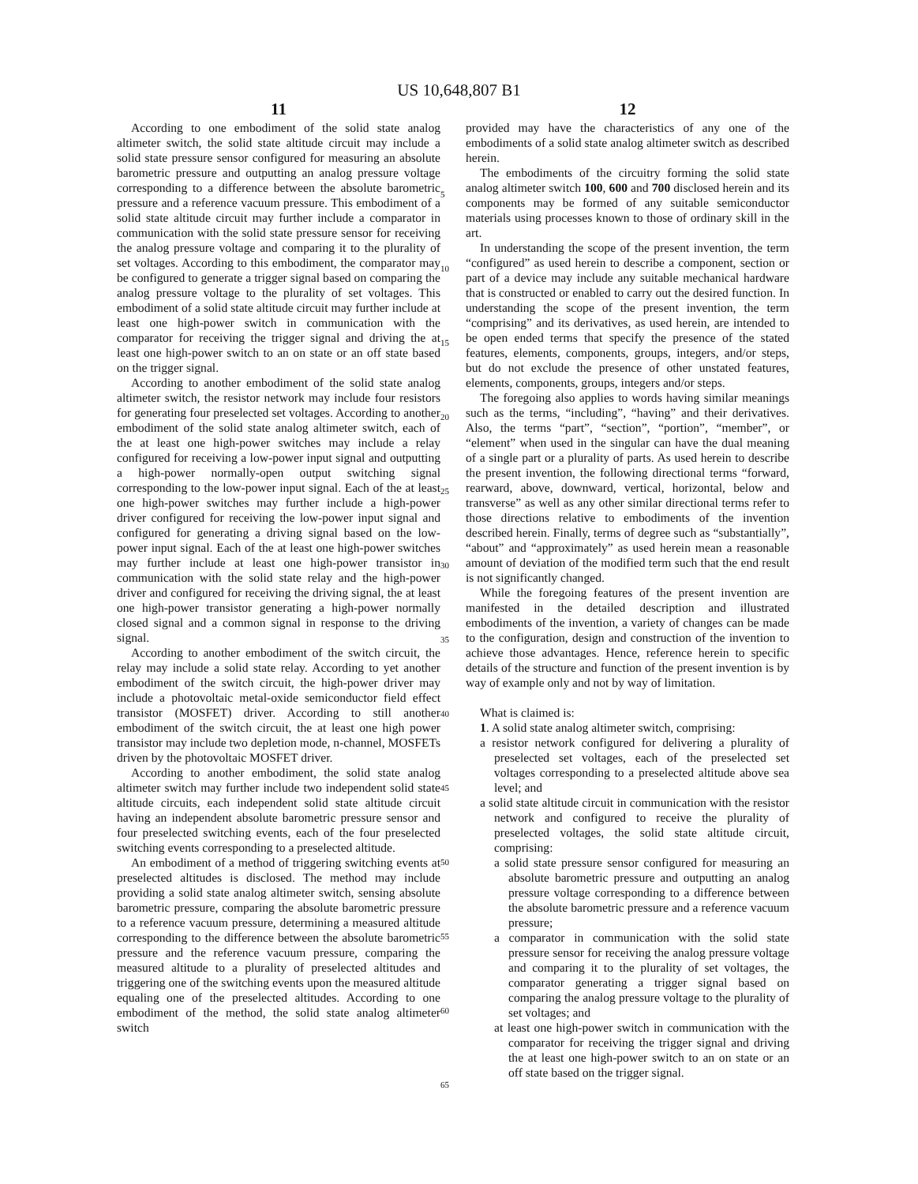US 10,648,807 B1
11
According to one embodiment of the solid state analog altimeter switch, the solid state altitude circuit may include a solid state pressure sensor configured for measuring an absolute barometric pressure and outputting an analog pressure voltage corresponding to a difference between the absolute barometric pressure and a reference vacuum pressure. This embodiment of a solid state altitude circuit may further include a comparator in communication with the solid state pressure sensor for receiving the analog pressure voltage and comparing it to the plurality of set voltages. According to this embodiment, the comparator may be configured to generate a trigger signal based on comparing the analog pressure voltage to the plurality of set voltages. This embodiment of a solid state altitude circuit may further include at least one high-power switch in communication with the comparator for receiving the trigger signal and driving the at least one high-power switch to an on state or an off state based on the trigger signal.
According to another embodiment of the solid state analog altimeter switch, the resistor network may include four resistors for generating four preselected set voltages. According to another embodiment of the solid state analog altimeter switch, each of the at least one high-power switches may include a relay configured for receiving a low-power input signal and outputting a high-power normally-open output switching signal corresponding to the low-power input signal. Each of the at least one high-power switches may further include a high-power driver configured for receiving the low-power input signal and configured for generating a driving signal based on the low-power input signal. Each of the at least one high-power switches may further include at least one high-power transistor in communication with the solid state relay and the high-power driver and configured for receiving the driving signal, the at least one high-power transistor generating a high-power normally closed signal and a common signal in response to the driving signal.
According to another embodiment of the switch circuit, the relay may include a solid state relay. According to yet another embodiment of the switch circuit, the high-power driver may include a photovoltaic metal-oxide semiconductor field effect transistor (MOSFET) driver. According to still another embodiment of the switch circuit, the at least one high power transistor may include two depletion mode, n-channel, MOSFETs driven by the photovoltaic MOSFET driver.
According to another embodiment, the solid state analog altimeter switch may further include two independent solid state altitude circuits, each independent solid state altitude circuit having an independent absolute barometric pressure sensor and four preselected switching events, each of the four preselected switching events corresponding to a preselected altitude.
An embodiment of a method of triggering switching events at preselected altitudes is disclosed. The method may include providing a solid state analog altimeter switch, sensing absolute barometric pressure, comparing the absolute barometric pressure to a reference vacuum pressure, determining a measured altitude corresponding to the difference between the absolute barometric pressure and the reference vacuum pressure, comparing the measured altitude to a plurality of preselected altitudes and triggering one of the switching events upon the measured altitude equaling one of the preselected altitudes. According to one embodiment of the method, the solid state analog altimeter switch
5
10
15
20
25
30
35
40
45
50
55
60
65
12
provided may have the characteristics of any one of the embodiments of a solid state analog altimeter switch as described herein.
The embodiments of the circuitry forming the solid state analog altimeter switch 100, 600 and 700 disclosed herein and its components may be formed of any suitable semiconductor materials using processes known to those of ordinary skill in the art.
In understanding the scope of the present invention, the term “configured” as used herein to describe a component, section or part of a device may include any suitable mechanical hardware that is constructed or enabled to carry out the desired function. In understanding the scope of the present invention, the term “comprising” and its derivatives, as used herein, are intended to be open ended terms that specify the presence of the stated features, elements, components, groups, integers, and/or steps, but do not exclude the presence of other unstated features, elements, components, groups, integers and/or steps.
The foregoing also applies to words having similar meanings such as the terms, “including”, “having” and their derivatives. Also, the terms “part”, “section”, “portion”, “member”, or “element” when used in the singular can have the dual meaning of a single part or a plurality of parts. As used herein to describe the present invention, the following directional terms “forward, rearward, above, downward, vertical, horizontal, below and transverse” as well as any other similar directional terms refer to those directions relative to embodiments of the invention described herein. Finally, terms of degree such as “substantially”, “about” and “approximately” as used herein mean a reasonable amount of deviation of the modified term such that the end result is not significantly changed.
While the foregoing features of the present invention are manifested in the detailed description and illustrated embodiments of the invention, a variety of changes can be made to the configuration, design and construction of the invention to achieve those advantages. Hence, reference herein to specific details of the structure and function of the present invention is by way of example only and not by way of limitation.
What is claimed is:
1. A solid state analog altimeter switch, comprising:
a resistor network configured for delivering a plurality of preselected set voltages, each of the preselected set voltages corresponding to a preselected altitude above sea level; and
a solid state altitude circuit in communication with the resistor network and configured to receive the plurality of preselected voltages, the solid state altitude circuit, comprising:
a solid state pressure sensor configured for measuring an absolute barometric pressure and outputting an analog pressure voltage corresponding to a difference between the absolute barometric pressure and a reference vacuum pressure;
a comparator in communication with the solid state pressure sensor for receiving the analog pressure voltage and comparing it to the plurality of set voltages, the comparator generating a trigger signal based on comparing the analog pressure voltage to the plurality of set voltages; and
at least one high-power switch in communication with the comparator for receiving the trigger signal and driving the at least one high-power switch to an on state or an off state based on the trigger signal.